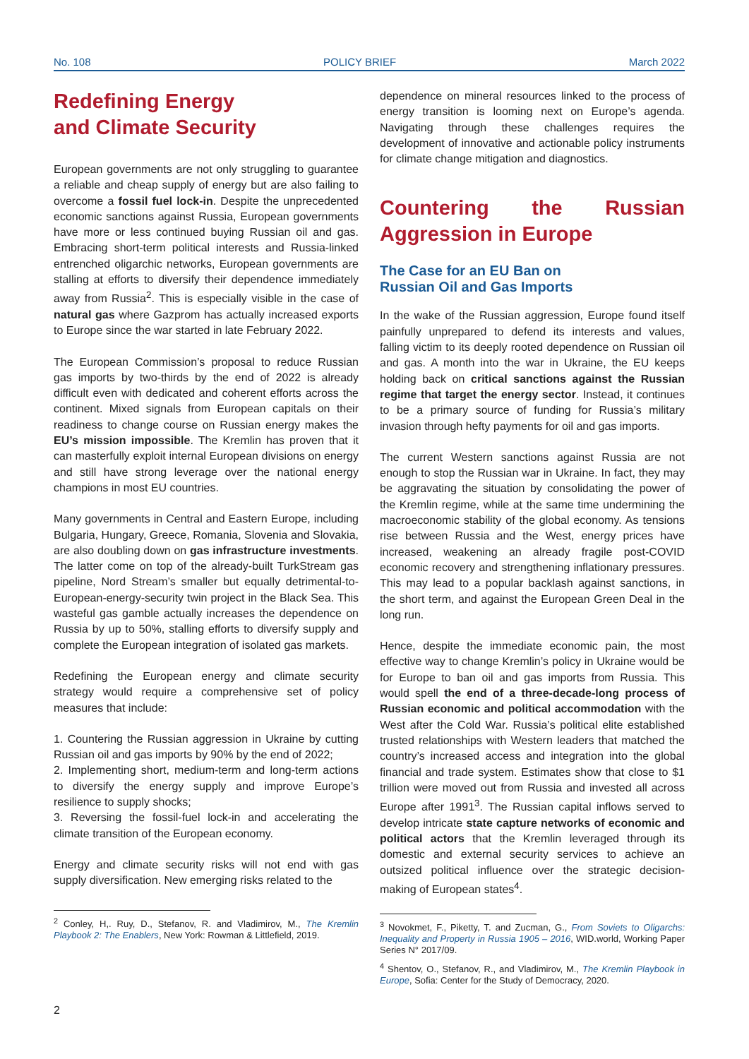No. 108 POLICY BRIEF March 2022
Redefining Energy
and Climate Security
European governments are not only struggling to guarantee a reliable and cheap supply of energy but are also failing to overcome a fossil fuel lock-in. Despite the unprecedented economic sanctions against Russia, European governments have more or less continued buying Russian oil and gas. Embracing short-term political interests and Russia-linked entrenched oligarchic networks, European governments are stalling at efforts to diversify their dependence immediately away from Russia<sup>2</sup>. This is especially visible in the case of natural gas where Gazprom has actually increased exports to Europe since the war started in late February 2022.
The European Commission’s proposal to reduce Russian gas imports by two-thirds by the end of 2022 is already difficult even with dedicated and coherent efforts across the continent. Mixed signals from European capitals on their readiness to change course on Russian energy makes the EU’s mission impossible. The Kremlin has proven that it can masterfully exploit internal European divisions on energy and still have strong leverage over the national energy champions in most EU countries.
Many governments in Central and Eastern Europe, including Bulgaria, Hungary, Greece, Romania, Slovenia and Slovakia, are also doubling down on gas infrastructure investments. The latter come on top of the already-built TurkStream gas pipeline, Nord Stream’s smaller but equally detrimental-to-European-energy-security twin project in the Black Sea. This wasteful gas gamble actually increases the dependence on Russia by up to 50%, stalling efforts to diversify supply and complete the European integration of isolated gas markets.
Redefining the European energy and climate security strategy would require a comprehensive set of policy measures that include:
1. Countering the Russian aggression in Ukraine by cutting Russian oil and gas imports by 90% by the end of 2022;
2. Implementing short, medium-term and long-term actions to diversify the energy supply and improve Europe’s resilience to supply shocks;
3. Reversing the fossil-fuel lock-in and accelerating the climate transition of the European economy.
Energy and climate security risks will not end with gas supply diversification. New emerging risks related to the
<sup>2</sup> Conley, H,. Ruy, D., Stefanov, R. and Vladimirov, M., The Kremlin Playbook 2: The Enablers, New York: Rowman & Littlefield, 2019.
dependence on mineral resources linked to the process of energy transition is looming next on Europe’s agenda. Navigating through these challenges requires the development of innovative and actionable policy instruments for climate change mitigation and diagnostics.
Countering the Russian Aggression in Europe
The Case for an EU Ban on
Russian Oil and Gas Imports
In the wake of the Russian aggression, Europe found itself painfully unprepared to defend its interests and values, falling victim to its deeply rooted dependence on Russian oil and gas. A month into the war in Ukraine, the EU keeps holding back on critical sanctions against the Russian regime that target the energy sector. Instead, it continues to be a primary source of funding for Russia’s military invasion through hefty payments for oil and gas imports.
The current Western sanctions against Russia are not enough to stop the Russian war in Ukraine. In fact, they may be aggravating the situation by consolidating the power of the Kremlin regime, while at the same time undermining the macroeconomic stability of the global economy. As tensions rise between Russia and the West, energy prices have increased, weakening an already fragile post-COVID economic recovery and strengthening inflationary pressures. This may lead to a popular backlash against sanctions, in the short term, and against the European Green Deal in the long run.
Hence, despite the immediate economic pain, the most effective way to change Kremlin’s policy in Ukraine would be for Europe to ban oil and gas imports from Russia. This would spell the end of a three-decade-long process of Russian economic and political accommodation with the West after the Cold War. Russia’s political elite established trusted relationships with Western leaders that matched the country’s increased access and integration into the global financial and trade system. Estimates show that close to $1 trillion were moved out from Russia and invested all across Europe after 1991<sup>3</sup>. The Russian capital inflows served to develop intricate state capture networks of economic and political actors that the Kremlin leveraged through its domestic and external security services to achieve an outsized political influence over the strategic decision-making of European states<sup>4</sup>.
<sup>3</sup> Novokmet, F., Piketty, T. and Zucman, G., From Soviets to Oligarchs: Inequality and Property in Russia 1905 – 2016, WID.world, Working Paper Series N° 2017/09.
<sup>4</sup> Shentov, O., Stefanov, R., and Vladimirov, M., The Kremlin Playbook in Europe, Sofia: Center for the Study of Democracy, 2020.
2